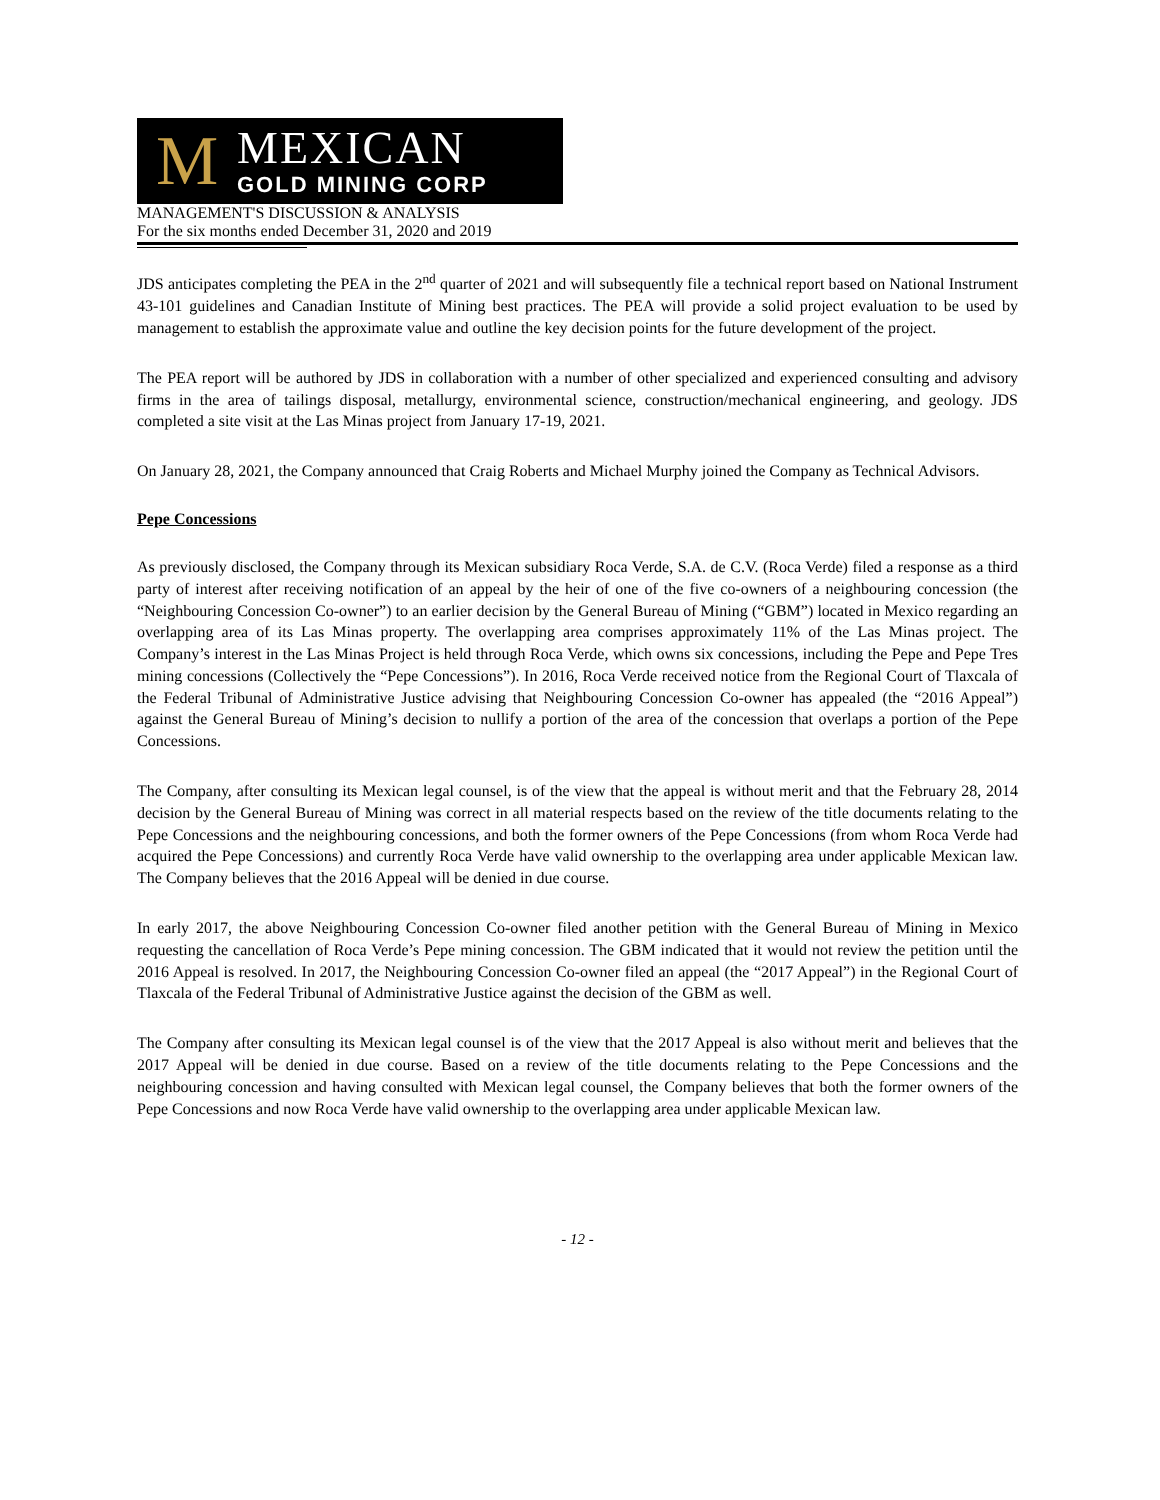M
MEXICAN
GOLD MINING CORP
MANAGEMENT'S DISCUSSION & ANALYSIS
For the six months ended December 31, 2020 and 2019
JDS anticipates completing the PEA in the 2<sup>nd</sup> quarter of 2021 and will subsequently file a technical report based on National Instrument 43-101 guidelines and Canadian Institute of Mining best practices. The PEA will provide a solid project evaluation to be used by management to establish the approximate value and outline the key decision points for the future development of the project.
The PEA report will be authored by JDS in collaboration with a number of other specialized and experienced consulting and advisory firms in the area of tailings disposal, metallurgy, environmental science, construction/mechanical engineering, and geology. JDS completed a site visit at the Las Minas project from January 17-19, 2021.
On January 28, 2021, the Company announced that Craig Roberts and Michael Murphy joined the Company as Technical Advisors.
Pepe Concessions
As previously disclosed, the Company through its Mexican subsidiary Roca Verde, S.A. de C.V. (Roca Verde) filed a response as a third party of interest after receiving notification of an appeal by the heir of one of the five co-owners of a neighbouring concession (the “Neighbouring Concession Co-owner”) to an earlier decision by the General Bureau of Mining (“GBM”) located in Mexico regarding an overlapping area of its Las Minas property. The overlapping area comprises approximately 11% of the Las Minas project. The Company’s interest in the Las Minas Project is held through Roca Verde, which owns six concessions, including the Pepe and Pepe Tres mining concessions (Collectively the “Pepe Concessions”). In 2016, Roca Verde received notice from the Regional Court of Tlaxcala of the Federal Tribunal of Administrative Justice advising that Neighbouring Concession Co-owner has appealed (the “2016 Appeal”) against the General Bureau of Mining’s decision to nullify a portion of the area of the concession that overlaps a portion of the Pepe Concessions.
The Company, after consulting its Mexican legal counsel, is of the view that the appeal is without merit and that the February 28, 2014 decision by the General Bureau of Mining was correct in all material respects based on the review of the title documents relating to the Pepe Concessions and the neighbouring concessions, and both the former owners of the Pepe Concessions (from whom Roca Verde had acquired the Pepe Concessions) and currently Roca Verde have valid ownership to the overlapping area under applicable Mexican law. The Company believes that the 2016 Appeal will be denied in due course.
In early 2017, the above Neighbouring Concession Co-owner filed another petition with the General Bureau of Mining in Mexico requesting the cancellation of Roca Verde’s Pepe mining concession. The GBM indicated that it would not review the petition until the 2016 Appeal is resolved. In 2017, the Neighbouring Concession Co-owner filed an appeal (the “2017 Appeal”) in the Regional Court of Tlaxcala of the Federal Tribunal of Administrative Justice against the decision of the GBM as well.
The Company after consulting its Mexican legal counsel is of the view that the 2017 Appeal is also without merit and believes that the 2017 Appeal will be denied in due course. Based on a review of the title documents relating to the Pepe Concessions and the neighbouring concession and having consulted with Mexican legal counsel, the Company believes that both the former owners of the Pepe Concessions and now Roca Verde have valid ownership to the overlapping area under applicable Mexican law.
- 12 -